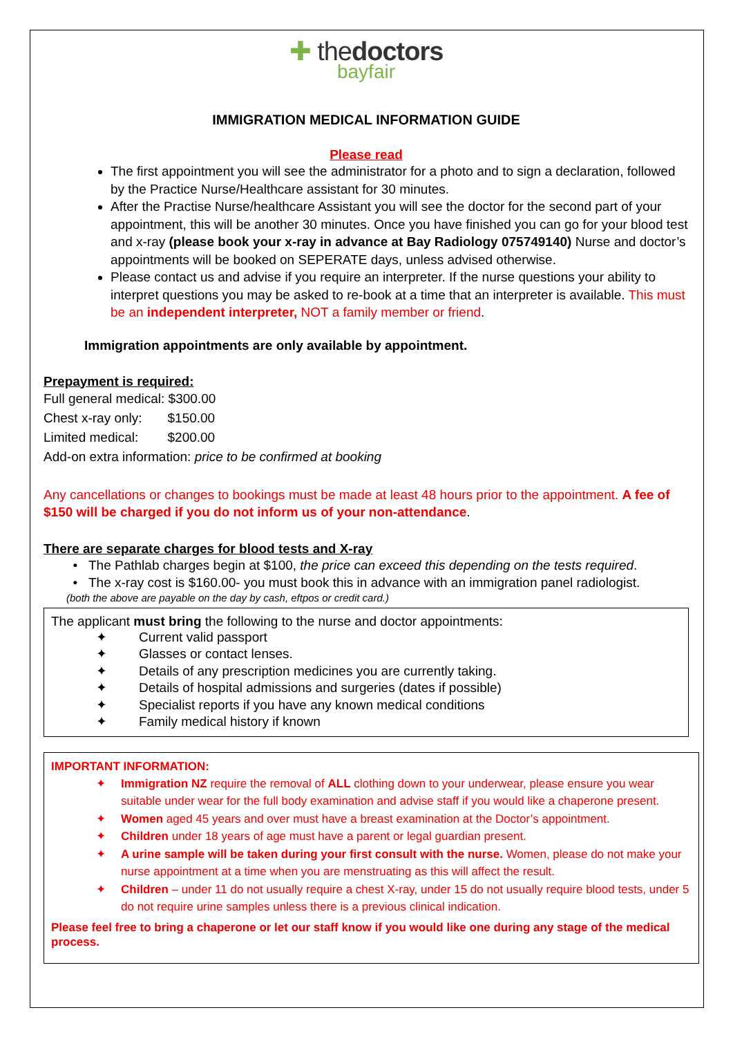✚ thedoctors
bayfair
IMMIGRATION MEDICAL INFORMATION GUIDE
Please read
The first appointment you will see the administrator for a photo and to sign a declaration, followed by the Practice Nurse/Healthcare assistant for 30 minutes.
After the Practise Nurse/healthcare Assistant you will see the doctor for the second part of your appointment, this will be another 30 minutes. Once you have finished you can go for your blood test and x-ray (please book your x-ray in advance at Bay Radiology 075749140) Nurse and doctor’s appointments will be booked on SEPERATE days, unless advised otherwise.
Please contact us and advise if you require an interpreter. If the nurse questions your ability to interpret questions you may be asked to re-book at a time that an interpreter is available. This must be an independent interpreter, NOT a family member or friend.
Immigration appointments are only available by appointment.
Prepayment is required:
Full general medical: $300.00
Chest x-ray only: $150.00
Limited medical: $200.00
Add-on extra information: price to be confirmed at booking
Any cancellations or changes to bookings must be made at least 48 hours prior to the appointment. A fee of $150 will be charged if you do not inform us of your non-attendance.
There are separate charges for blood tests and X-ray
The Pathlab charges begin at $100, the price can exceed this depending on the tests required.
The x-ray cost is $160.00- you must book this in advance with an immigration panel radiologist.
(both the above are payable on the day by cash, eftpos or credit card.)
The applicant must bring the following to the nurse and doctor appointments:
✦ Current valid passport
✦ Glasses or contact lenses.
✦ Details of any prescription medicines you are currently taking.
✦ Details of hospital admissions and surgeries (dates if possible)
✦ Specialist reports if you have any known medical conditions
✦ Family medical history if known
IMPORTANT INFORMATION:
✦ Immigration NZ require the removal of ALL clothing down to your underwear, please ensure you wear suitable under wear for the full body examination and advise staff if you would like a chaperone present.
✦ Women aged 45 years and over must have a breast examination at the Doctor’s appointment.
✦ Children under 18 years of age must have a parent or legal guardian present.
✦ A urine sample will be taken during your first consult with the nurse. Women, please do not make your nurse appointment at a time when you are menstruating as this will affect the result.
✦ Children – under 11 do not usually require a chest X-ray, under 15 do not usually require blood tests, under 5 do not require urine samples unless there is a previous clinical indication.
Please feel free to bring a chaperone or let our staff know if you would like one during any stage of the medical process.